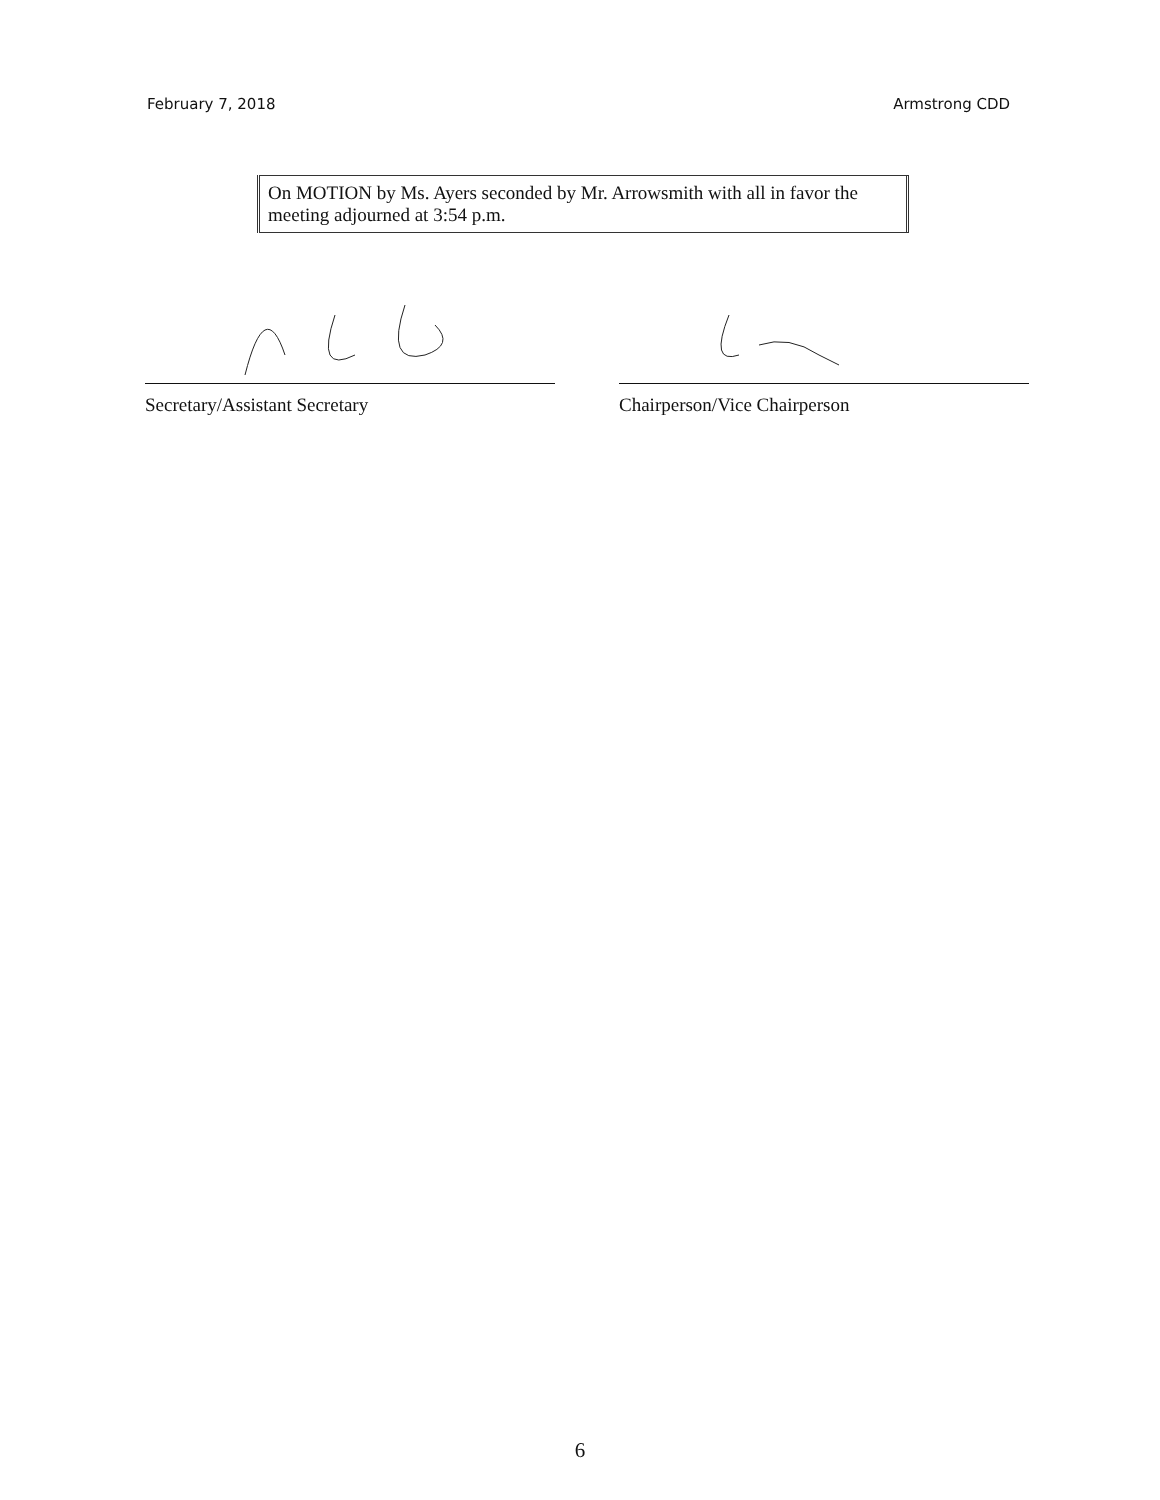February 7, 2018 Armstrong CDD
On MOTION by Ms. Ayers seconded by Mr. Arrowsmith with all in favor the meeting adjourned at 3:54 p.m.
Secretary/Assistant Secretary Chairperson/Vice Chairperson
6